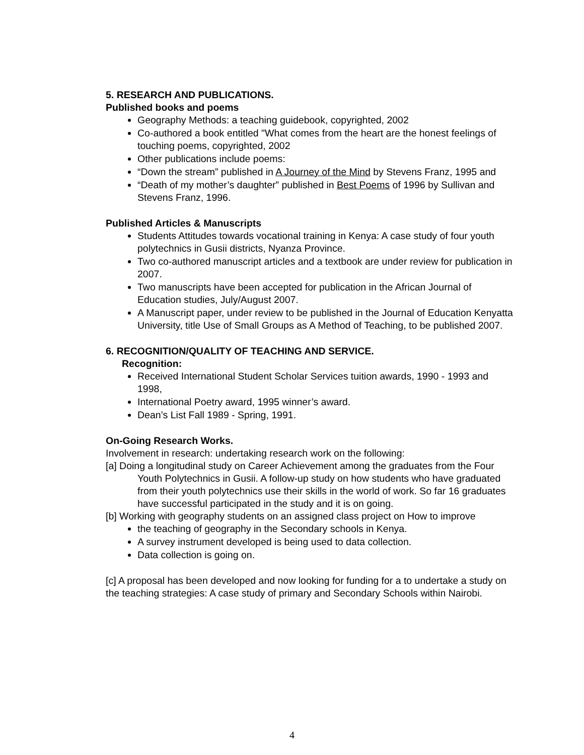5. RESEARCH AND PUBLICATIONS.
Published books and poems
Geography Methods: a teaching guidebook, copyrighted, 2002
Co-authored a book entitled "What comes from the heart are the honest feelings of touching poems, copyrighted, 2002
Other publications include poems:
“Down the stream” published in A Journey of the Mind by Stevens Franz, 1995 and
“Death of my mother’s daughter” published in Best Poems of 1996 by Sullivan and Stevens Franz, 1996.
Published Articles & Manuscripts
Students Attitudes towards vocational training in Kenya: A case study of four youth polytechnics in Gusii districts, Nyanza Province.
Two co-authored manuscript articles and a textbook are under review for publication in 2007.
Two manuscripts have been accepted for publication in the African Journal of Education studies, July/August 2007.
A Manuscript paper, under review to be published in the Journal of Education Kenyatta University, title Use of Small Groups as A Method of Teaching, to be published 2007.
6. RECOGNITION/QUALITY OF TEACHING AND SERVICE.
Recognition:
Received International Student Scholar Services tuition awards, 1990 - 1993 and 1998,
International Poetry award, 1995 winner’s award.
Dean’s List Fall 1989 - Spring, 1991.
On-Going Research Works.
Involvement in research: undertaking research work on the following:
[a] Doing a longitudinal study on Career Achievement among the graduates from the Four Youth Polytechnics in Gusii. A follow-up study on how students who have graduated from their youth polytechnics use their skills in the world of work. So far 16 graduates have successful participated in the study and it is on going.
[b] Working with geography students on an assigned class project on How to improve
the teaching of geography in the Secondary schools in Kenya.
A survey instrument developed is being used to data collection.
Data collection is going on.
[c] A proposal has been developed and now looking for funding for a to undertake a study on the teaching strategies: A case study of primary and Secondary Schools within Nairobi.
4